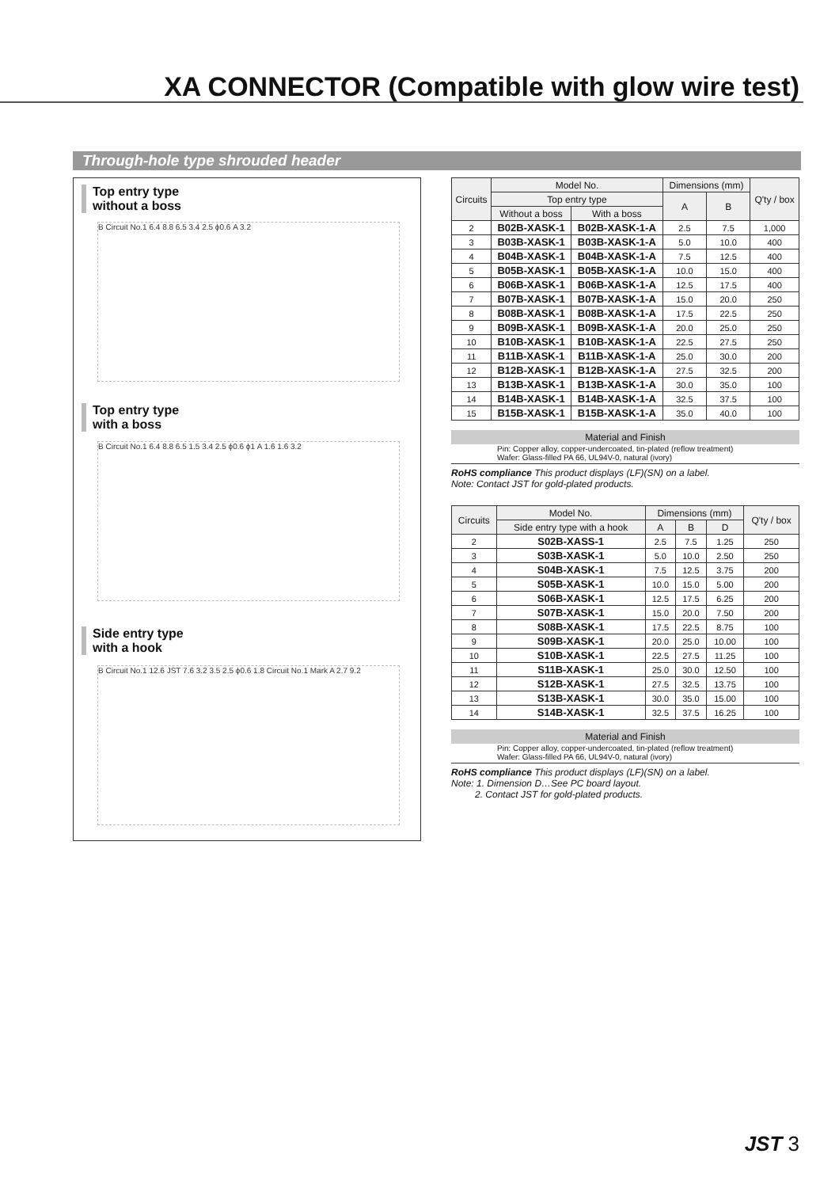XA CONNECTOR (Compatible with glow wire test)
Through-hole type shrouded header
Top entry type
without a boss
B Circuit No.1 6.4 8.8 6.5 3.4 2.5 ϕ0.6 A 3.2
Top entry type
with a boss
B Circuit No.1 6.4 8.8 6.5 1.5 3.4 2.5 ϕ0.6 ϕ1 A 1.6 1.6 3.2
Side entry type
with a hook
B Circuit No.1 12.6 JST 7.6 3.2 3.5 2.5 ϕ0.6 1.8 Circuit No.1 Mark A 2.7 9.2
| Circuits | Model No. | | Dimensions (mm) | | Q'ty / box |
| --- | --- | --- | --- | --- | --- |
| | Top entry type | | A | B | |
| | Without a boss | With a boss | | | |
| 2 | B02B-XASK-1 | B02B-XASK-1-A | 2.5 | 7.5 | 1,000 |
| 3 | B03B-XASK-1 | B03B-XASK-1-A | 5.0 | 10.0 | 400 |
| 4 | B04B-XASK-1 | B04B-XASK-1-A | 7.5 | 12.5 | 400 |
| 5 | B05B-XASK-1 | B05B-XASK-1-A | 10.0 | 15.0 | 400 |
| 6 | B06B-XASK-1 | B06B-XASK-1-A | 12.5 | 17.5 | 400 |
| 7 | B07B-XASK-1 | B07B-XASK-1-A | 15.0 | 20.0 | 250 |
| 8 | B08B-XASK-1 | B08B-XASK-1-A | 17.5 | 22.5 | 250 |
| 9 | B09B-XASK-1 | B09B-XASK-1-A | 20.0 | 25.0 | 250 |
| 10 | B10B-XASK-1 | B10B-XASK-1-A | 22.5 | 27.5 | 250 |
| 11 | B11B-XASK-1 | B11B-XASK-1-A | 25.0 | 30.0 | 200 |
| 12 | B12B-XASK-1 | B12B-XASK-1-A | 27.5 | 32.5 | 200 |
| 13 | B13B-XASK-1 | B13B-XASK-1-A | 30.0 | 35.0 | 100 |
| 14 | B14B-XASK-1 | B14B-XASK-1-A | 32.5 | 37.5 | 100 |
| 15 | B15B-XASK-1 | B15B-XASK-1-A | 35.0 | 40.0 | 100 |
Material and Finish
Pin: Copper alloy, copper-undercoated, tin-plated (reflow treatment)
Wafer: Glass-filled PA 66, UL94V-0, natural (ivory)
RoHS compliance This product displays (LF)(SN) on a label.
Note: Contact JST for gold-plated products.
| Circuits | Model No. | Dimensions (mm) | | | Q'ty / box |
| --- | --- | --- | --- | --- | --- |
| | Side entry type with a hook | A | B | D | |
| 2 | S02B-XASS-1 | 2.5 | 7.5 | 1.25 | 250 |
| 3 | S03B-XASK-1 | 5.0 | 10.0 | 2.50 | 250 |
| 4 | S04B-XASK-1 | 7.5 | 12.5 | 3.75 | 200 |
| 5 | S05B-XASK-1 | 10.0 | 15.0 | 5.00 | 200 |
| 6 | S06B-XASK-1 | 12.5 | 17.5 | 6.25 | 200 |
| 7 | S07B-XASK-1 | 15.0 | 20.0 | 7.50 | 200 |
| 8 | S08B-XASK-1 | 17.5 | 22.5 | 8.75 | 100 |
| 9 | S09B-XASK-1 | 20.0 | 25.0 | 10.00 | 100 |
| 10 | S10B-XASK-1 | 22.5 | 27.5 | 11.25 | 100 |
| 11 | S11B-XASK-1 | 25.0 | 30.0 | 12.50 | 100 |
| 12 | S12B-XASK-1 | 27.5 | 32.5 | 13.75 | 100 |
| 13 | S13B-XASK-1 | 30.0 | 35.0 | 15.00 | 100 |
| 14 | S14B-XASK-1 | 32.5 | 37.5 | 16.25 | 100 |
Material and Finish
Pin: Copper alloy, copper-undercoated, tin-plated (reflow treatment)
Wafer: Glass-filled PA 66, UL94V-0, natural (ivory)
RoHS compliance This product displays (LF)(SN) on a label.
Note: 1. Dimension D…See PC board layout.
2. Contact JST for gold-plated products.
JST 3